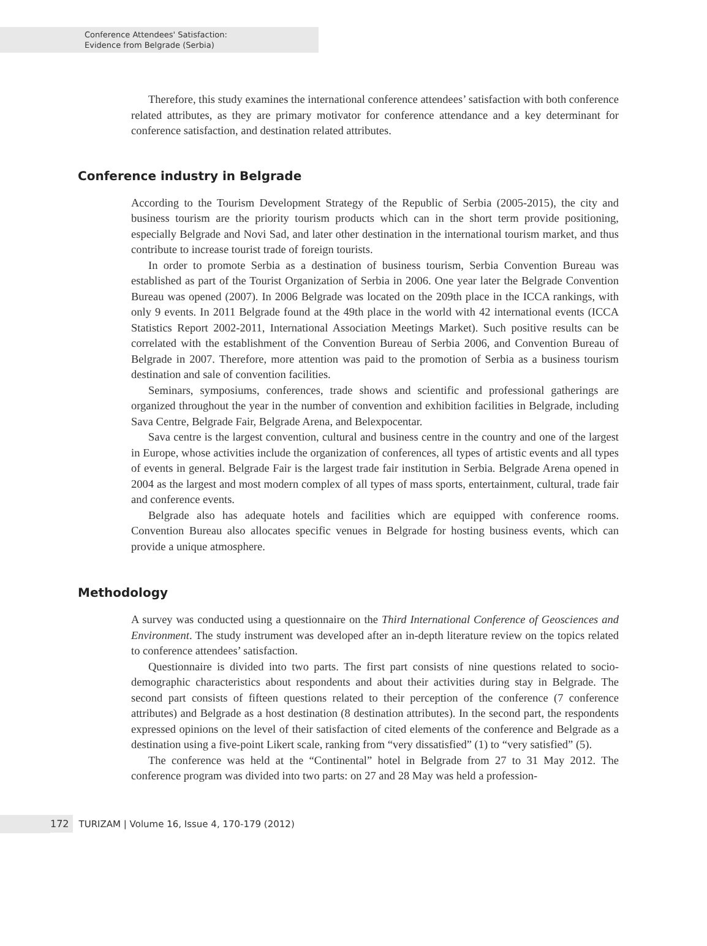Conference Attendees' Satisfaction:
Evidence from Belgrade (Serbia)
Therefore, this study examines the international conference attendees’ satisfaction with both conference related attributes, as they are primary motivator for conference attendance and a key determinant for conference satisfaction, and destination related attributes.
Conference industry in Belgrade
According to the Tourism Development Strategy of the Republic of Serbia (2005-2015), the city and business tourism are the priority tourism products which can in the short term provide positioning, especially Belgrade and Novi Sad, and later other destination in the international tourism market, and thus contribute to increase tourist trade of foreign tourists.
In order to promote Serbia as a destination of business tourism, Serbia Convention Bureau was established as part of the Tourist Organization of Serbia in 2006. One year later the Belgrade Convention Bureau was opened (2007). In 2006 Belgrade was located on the 209th place in the ICCA rankings, with only 9 events. In 2011 Belgrade found at the 49th place in the world with 42 international events (ICCA Statistics Report 2002-2011, International Association Meetings Market). Such positive results can be correlated with the establishment of the Convention Bureau of Serbia 2006, and Convention Bureau of Belgrade in 2007. Therefore, more attention was paid to the promotion of Serbia as a business tourism destination and sale of convention facilities.
Seminars, symposiums, conferences, trade shows and scientific and professional gatherings are organized throughout the year in the number of convention and exhibition facilities in Belgrade, including Sava Centre, Belgrade Fair, Belgrade Arena, and Belexpocentar.
Sava centre is the largest convention, cultural and business centre in the country and one of the largest in Europe, whose activities include the organization of conferences, all types of artistic events and all types of events in general. Belgrade Fair is the largest trade fair institution in Serbia. Belgrade Arena opened in 2004 as the largest and most modern complex of all types of mass sports, entertainment, cultural, trade fair and conference events.
Belgrade also has adequate hotels and facilities which are equipped with conference rooms. Convention Bureau also allocates specific venues in Belgrade for hosting business events, which can provide a unique atmosphere.
Methodology
A survey was conducted using a questionnaire on the Third International Conference of Geosciences and Environment. The study instrument was developed after an in-depth literature review on the topics related to conference attendees’ satisfaction.
Questionnaire is divided into two parts. The first part consists of nine questions related to socio-demographic characteristics about respondents and about their activities during stay in Belgrade. The second part consists of fifteen questions related to their perception of the conference (7 conference attributes) and Belgrade as a host destination (8 destination attributes). In the second part, the respondents expressed opinions on the level of their satisfaction of cited elements of the conference and Belgrade as a destination using a five-point Likert scale, ranking from “very dissatisfied” (1) to “very satisfied” (5).
The conference was held at the “Continental” hotel in Belgrade from 27 to 31 May 2012. The conference program was divided into two parts: on 27 and 28 May was held a profession-
172
TURIZAM | Volume 16, Issue 4, 170-179 (2012)